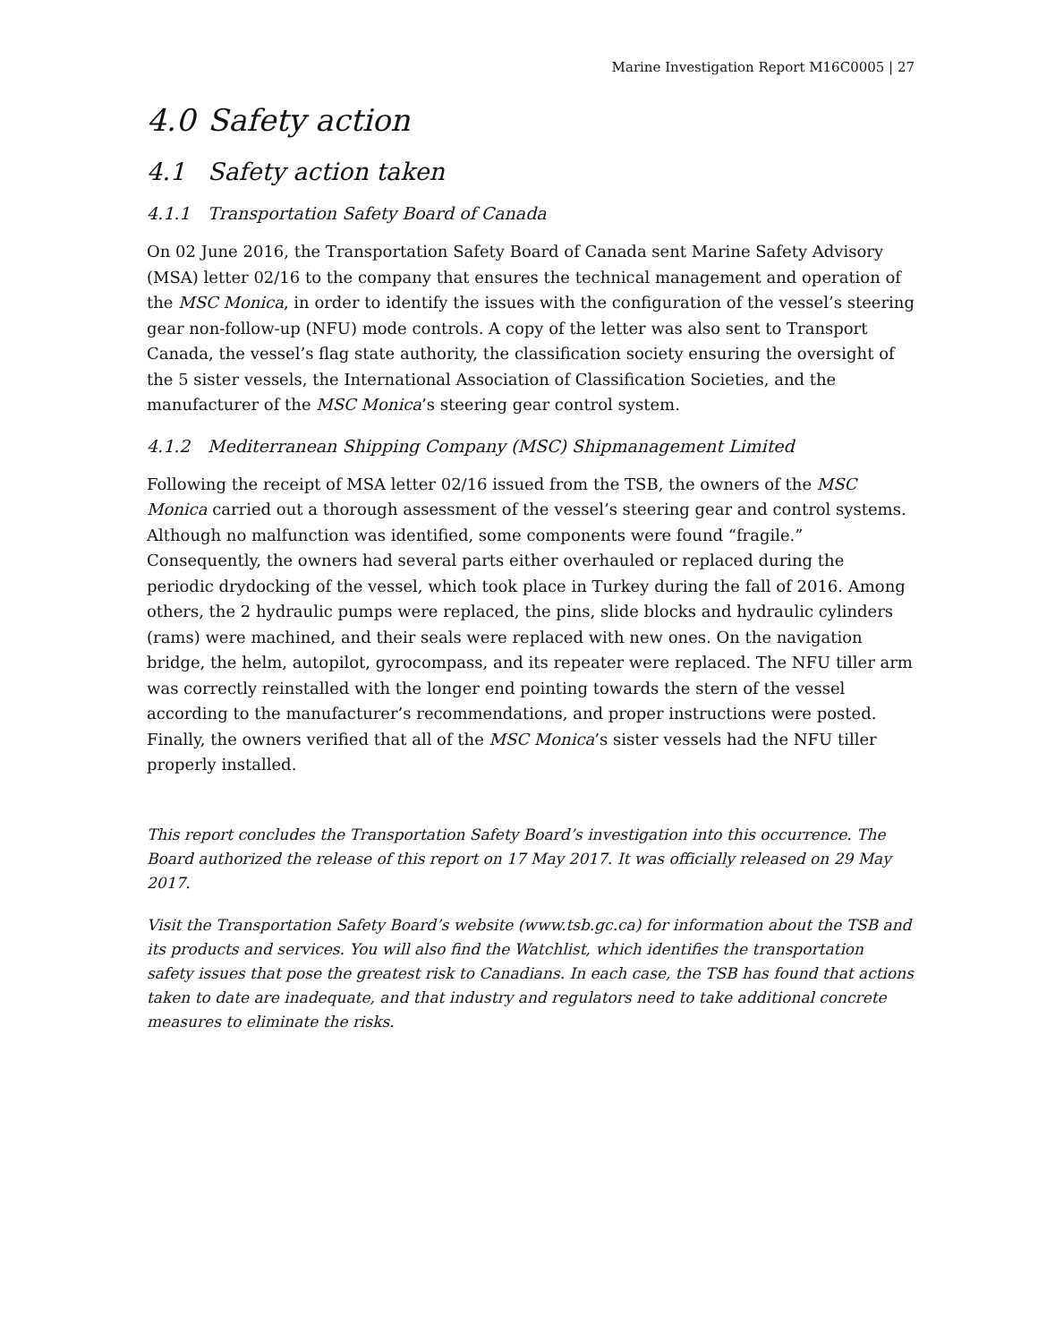Marine Investigation Report M16C0005 | 27
4.0 Safety action
4.1 Safety action taken
4.1.1 Transportation Safety Board of Canada
On 02 June 2016, the Transportation Safety Board of Canada sent Marine Safety Advisory (MSA) letter 02/16 to the company that ensures the technical management and operation of the MSC Monica, in order to identify the issues with the configuration of the vessel’s steering gear non-follow-up (NFU) mode controls. A copy of the letter was also sent to Transport Canada, the vessel’s flag state authority, the classification society ensuring the oversight of the 5 sister vessels, the International Association of Classification Societies, and the manufacturer of the MSC Monica’s steering gear control system.
4.1.2 Mediterranean Shipping Company (MSC) Shipmanagement Limited
Following the receipt of MSA letter 02/16 issued from the TSB, the owners of the MSC Monica carried out a thorough assessment of the vessel’s steering gear and control systems. Although no malfunction was identified, some components were found “fragile.” Consequently, the owners had several parts either overhauled or replaced during the periodic drydocking of the vessel, which took place in Turkey during the fall of 2016. Among others, the 2 hydraulic pumps were replaced, the pins, slide blocks and hydraulic cylinders (rams) were machined, and their seals were replaced with new ones. On the navigation bridge, the helm, autopilot, gyrocompass, and its repeater were replaced. The NFU tiller arm was correctly reinstalled with the longer end pointing towards the stern of the vessel according to the manufacturer’s recommendations, and proper instructions were posted. Finally, the owners verified that all of the MSC Monica’s sister vessels had the NFU tiller properly installed.
This report concludes the Transportation Safety Board’s investigation into this occurrence. The Board authorized the release of this report on 17 May 2017. It was officially released on 29 May 2017.
Visit the Transportation Safety Board’s website (www.tsb.gc.ca) for information about the TSB and its products and services. You will also find the Watchlist, which identifies the transportation safety issues that pose the greatest risk to Canadians. In each case, the TSB has found that actions taken to date are inadequate, and that industry and regulators need to take additional concrete measures to eliminate the risks.